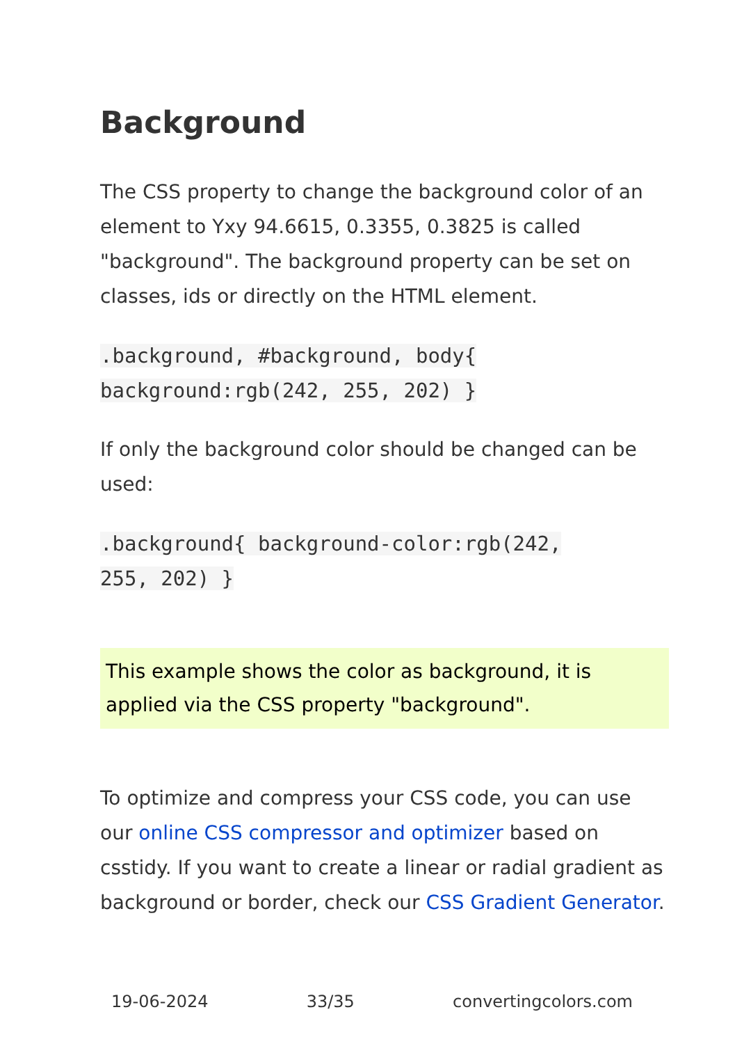Background
The CSS property to change the background color of an element to Yxy 94.6615, 0.3355, 0.3825 is called "background". The background property can be set on classes, ids or directly on the HTML element.
.background, #background, body{
background:rgb(242, 255, 202) }
If only the background color should be changed can be used:
.background{ background-color:rgb(242,
255, 202) }
This example shows the color as background, it is applied via the CSS property "background".
To optimize and compress your CSS code, you can use our online CSS compressor and optimizer based on csstidy. If you want to create a linear or radial gradient as background or border, check our CSS Gradient Generator.
19-06-2024 33/35 convertingcolors.com